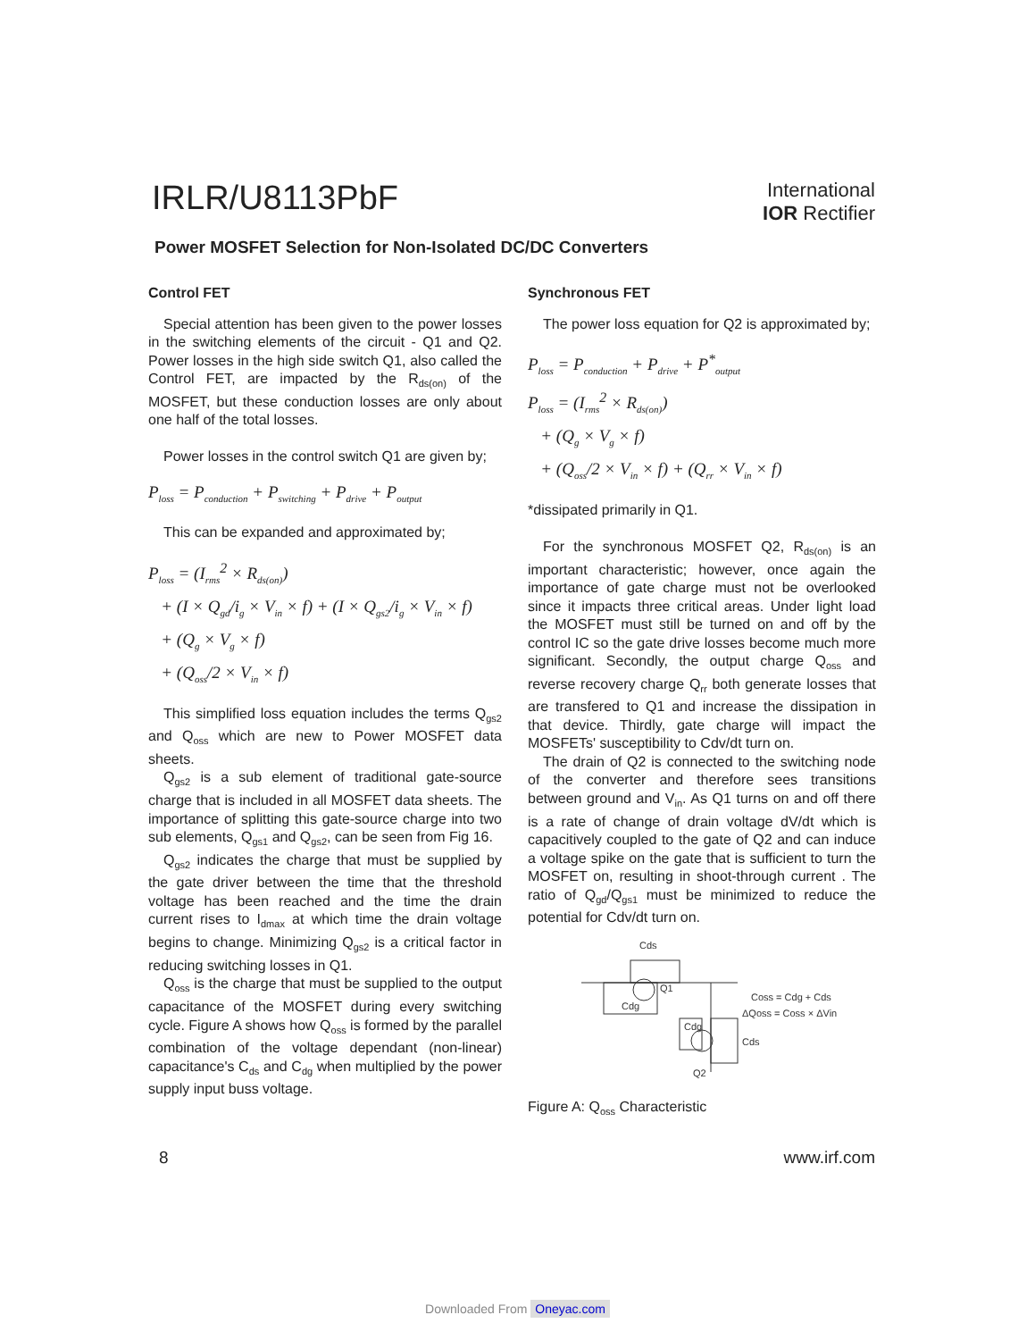IRLR/U8113PbF
International
IOR Rectifier
Power MOSFET Selection for Non-Isolated DC/DC Converters
Control FET
Special attention has been given to the power losses in the switching elements of the circuit - Q1 and Q2. Power losses in the high side switch Q1, also called the Control FET, are impacted by the R<sub>ds(on)</sub> of the MOSFET, but these conduction losses are only about one half of the total losses.
Power losses in the control switch Q1 are given by;
P<sub>loss</sub> = P<sub>conduction</sub> + P<sub>switching</sub> + P<sub>drive</sub> + P<sub>output</sub>
This can be expanded and approximated by;
P<sub>loss</sub> = (I<sub>rms</sub><sup>2</sup> × R<sub>ds(on)</sub>)
+ (I × Q<sub>gd</sub>/i<sub>g</sub> × V<sub>in</sub> × f) + (I × Q<sub>gs2</sub>/i<sub>g</sub> × V<sub>in</sub> × f)
+ (Q<sub>g</sub> × V<sub>g</sub> × f)
+ (Q<sub>oss</sub>/2 × V<sub>in</sub> × f)
This simplified loss equation includes the terms Q<sub>gs2</sub> and Q<sub>oss</sub> which are new to Power MOSFET data sheets.
Q<sub>gs2</sub> is a sub element of traditional gate-source charge that is included in all MOSFET data sheets. The importance of splitting this gate-source charge into two sub elements, Q<sub>gs1</sub> and Q<sub>gs2</sub>, can be seen from Fig 16.
Q<sub>gs2</sub> indicates the charge that must be supplied by the gate driver between the time that the threshold voltage has been reached and the time the drain current rises to I<sub>dmax</sub> at which time the drain voltage begins to change. Minimizing Q<sub>gs2</sub> is a critical factor in reducing switching losses in Q1.
Q<sub>oss</sub> is the charge that must be supplied to the output capacitance of the MOSFET during every switching cycle. Figure A shows how Q<sub>oss</sub> is formed by the parallel combination of the voltage dependant (non-linear) capacitance's C<sub>ds</sub> and C<sub>dg</sub> when multiplied by the power supply input buss voltage.
Synchronous FET
The power loss equation for Q2 is approximated by;
P<sub>loss</sub> = P<sub>conduction</sub> + P<sub>drive</sub> + P<sup>*</sup><sub>output</sub>
P<sub>loss</sub> = (I<sub>rms</sub><sup>2</sup> × R<sub>ds(on)</sub>)
+ (Q<sub>g</sub> × V<sub>g</sub> × f)
+ (Q<sub>oss</sub>/2 × V<sub>in</sub> × f) + (Q<sub>rr</sub> × V<sub>in</sub> × f)
*dissipated primarily in Q1.
For the synchronous MOSFET Q2, R<sub>ds(on)</sub> is an important characteristic; however, once again the importance of gate charge must not be overlooked since it impacts three critical areas. Under light load the MOSFET must still be turned on and off by the control IC so the gate drive losses become much more significant. Secondly, the output charge Q<sub>oss</sub> and reverse recovery charge Q<sub>rr</sub> both generate losses that are transfered to Q1 and increase the dissipation in that device. Thirdly, gate charge will impact the MOSFETs' susceptibility to Cdv/dt turn on.
The drain of Q2 is connected to the switching node of the converter and therefore sees transitions between ground and V<sub>in</sub>. As Q1 turns on and off there is a rate of change of drain voltage dV/dt which is capacitively coupled to the gate of Q2 and can induce a voltage spike on the gate that is sufficient to turn the MOSFET on, resulting in shoot-through current . The ratio of Q<sub>gd</sub>/Q<sub>gs1</sub> must be minimized to reduce the potential for Cdv/dt turn on.
Cds
Q1
Cdg
Cdg
Cds
Q2
Coss = Cdg + Cds
ΔQoss = Coss × ΔVin
Figure A: Q<sub>oss</sub> Characteristic
8 www.irf.com
Downloaded From Oneyac.com